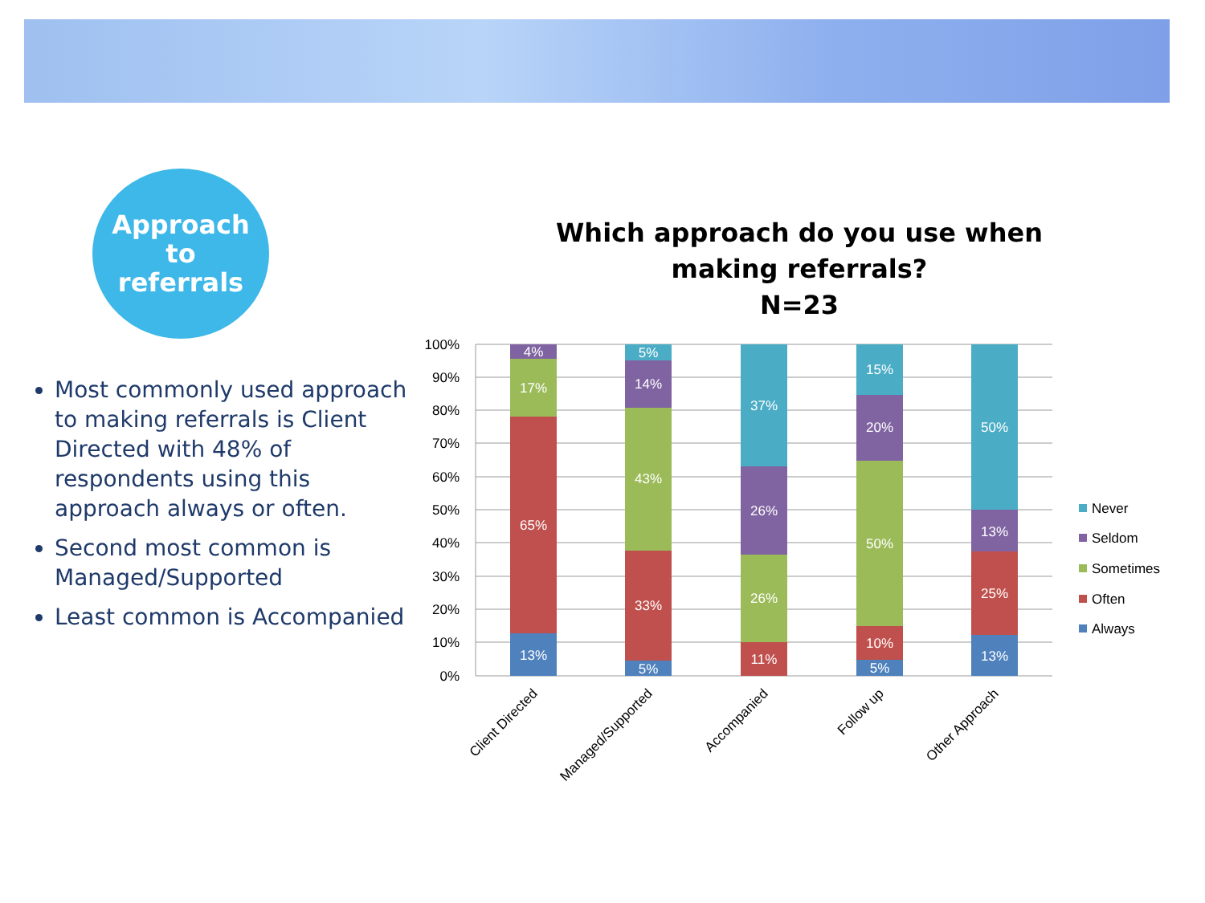Approach to
referrals
Most commonly used approach to making referrals is Client Directed with 48% of respondents using this approach always or often.
Second most common is Managed/Supported
Least common is Accompanied
Which approach do you use when making referrals?
N=23
100%
90%
80%
70%
60%
50%
40%
30%
20%
10%
0%
13%
65%
17%
4%
5%
33%
43%
14%
5%
11%
26%
26%
37%
5%
10%
50%
20%
15%
13%
25%
13%
50%
Client Directed
Managed/Supported
Accompanied
Follow up
Other Approach
Never
Seldom
Sometimes
Often
Always